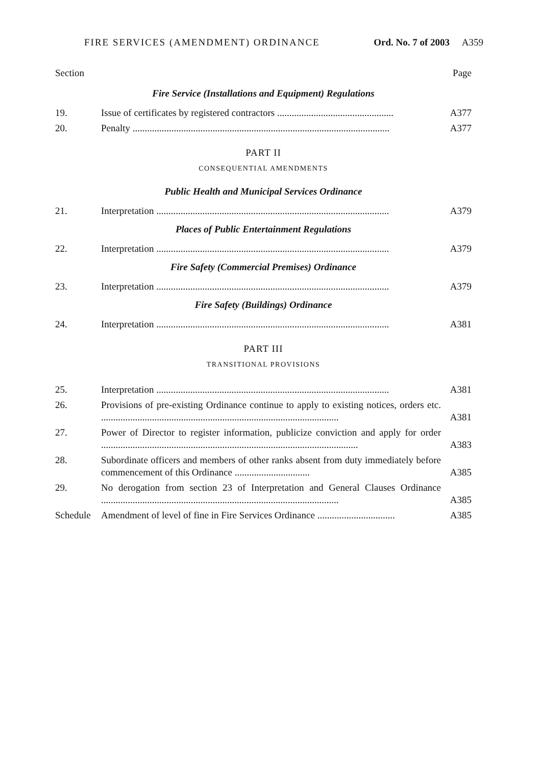FIRE SERVICES (AMENDMENT) ORDINANCE Ord. No. 7 of 2003 A359
Section Page
Fire Service (Installations and Equipment) Regulations
| 19. | Issue of certificates by registered contractors ................................................ | A377 |
| 20. | Penalty .......................................................................................................... | A377 |
PART II
CONSEQUENTIAL AMENDMENTS
Public Health and Municipal Services Ordinance
| 21. | Interpretation ................................................................................................ | A379 |
Places of Public Entertainment Regulations
| 22. | Interpretation ................................................................................................ | A379 |
Fire Safety (Commercial Premises) Ordinance
| 23. | Interpretation ................................................................................................ | A379 |
Fire Safety (Buildings) Ordinance
| 24. | Interpretation ................................................................................................ | A381 |
PART III
TRANSITIONAL PROVISIONS
| 25. | Interpretation ................................................................................................ | A381 |
| 26. | Provisions of pre-existing Ordinance continue to apply to existing notices, orders etc. .................................................................................................. | A381 |
| 27. | Power of Director to register information, publicize conviction and apply for order .......................................................................................................... | A383 |
| 28. | Subordinate officers and members of other ranks absent from duty immediately before commencement of this Ordinance ............................... | A385 |
| 29. | No derogation from section 23 of Interpretation and General Clauses Ordinance .................................................................................................. | A385 |
| Schedule | Amendment of level of fine in Fire Services Ordinance ................................ | A385 |